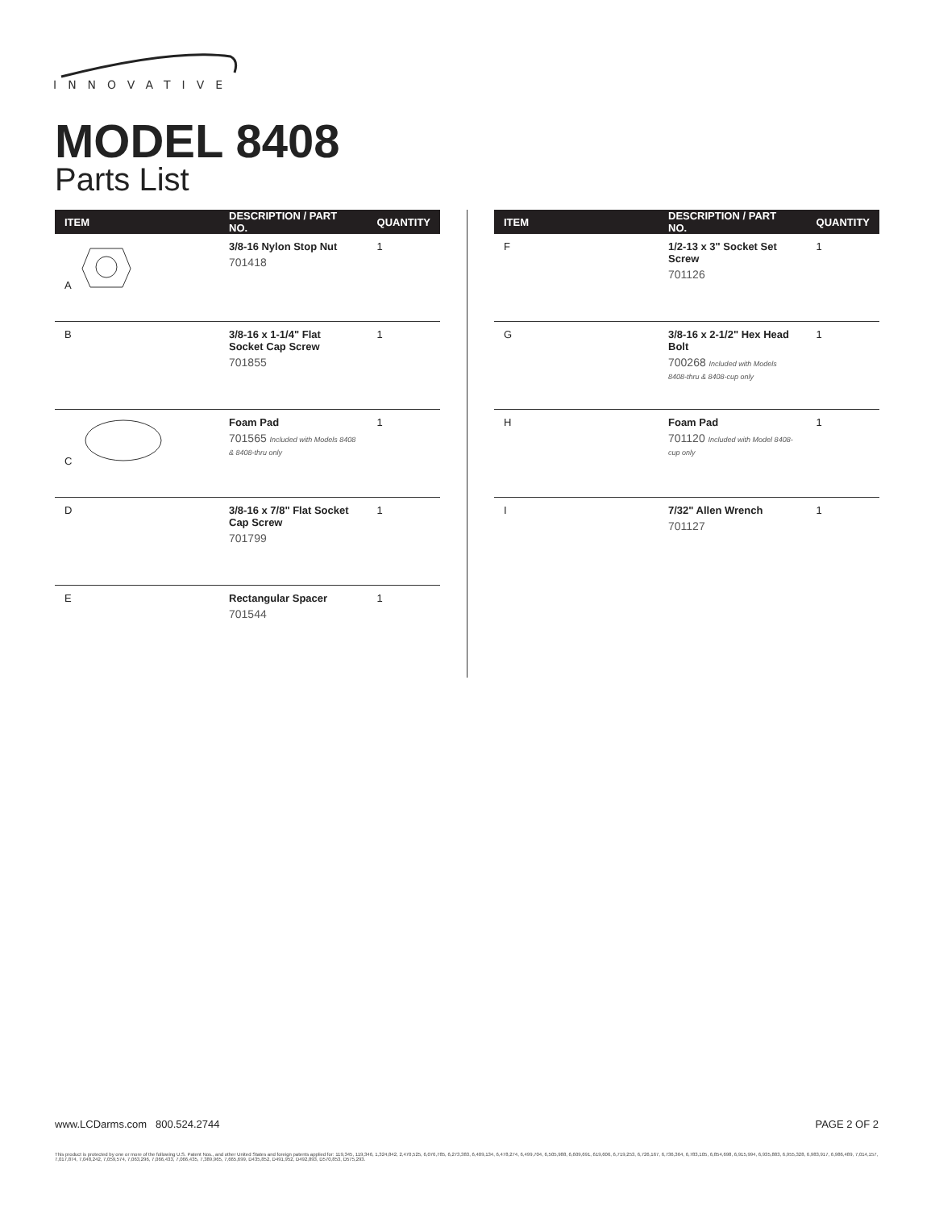INNOVATIVE
MODEL 8408
Parts List
| ITEM | DESCRIPTION / PART NO. | QUANTITY |
| --- | --- | --- |
| A | 3/8-16 Nylon Stop Nut 701418 | 1 |
| B | 3/8-16 x 1-1/4" Flat Socket Cap Screw 701855 | 1 |
| C | Foam Pad 701565 Included with Models 8408 & 8408-thru only | 1 |
| D | 3/8-16 x 7/8" Flat Socket Cap Screw 701799 | 1 |
| E | Rectangular Spacer 701544 | 1 |
| ITEM | DESCRIPTION / PART NO. | QUANTITY |
| --- | --- | --- |
| F | 1/2-13 x 3" Socket Set Screw 701126 | 1 |
| G | 3/8-16 x 2-1/2" Hex Head Bolt 700268 Included with Models 8408-thru & 8408-cup only | 1 |
| H | Foam Pad 701120 Included with Model 8408-cup only | 1 |
| I | 7/32" Allen Wrench 701127 | 1 |
www.LCDarms.com 800.524.2744 PAGE 2 OF 2
This product is protected by one or more of the following U.S. Patent Nos., and other United States and foreign patents applied for: 119,345, 119,346, 1,324,842, 2,470,525, 6,076,785, 6,273,383, 6,409,134, 6,478,274, 6,499,704, 6,505,988, 6,609,691, 619,606, 6,719,253, 6,726,167, 6,736,364, 6,783,105, 6,854,698, 6,915,994, 6,935,883, 6,955,328, 6,983,917, 6,986,489, 7,014,157, 7,017,874, 7,048,242, 7,059,574, 7,063,296, 7,066,433, 7,066,435, 7,389,965, 7,665,699, D435,852, D491,952, D492,893, D570,853, D575,293.